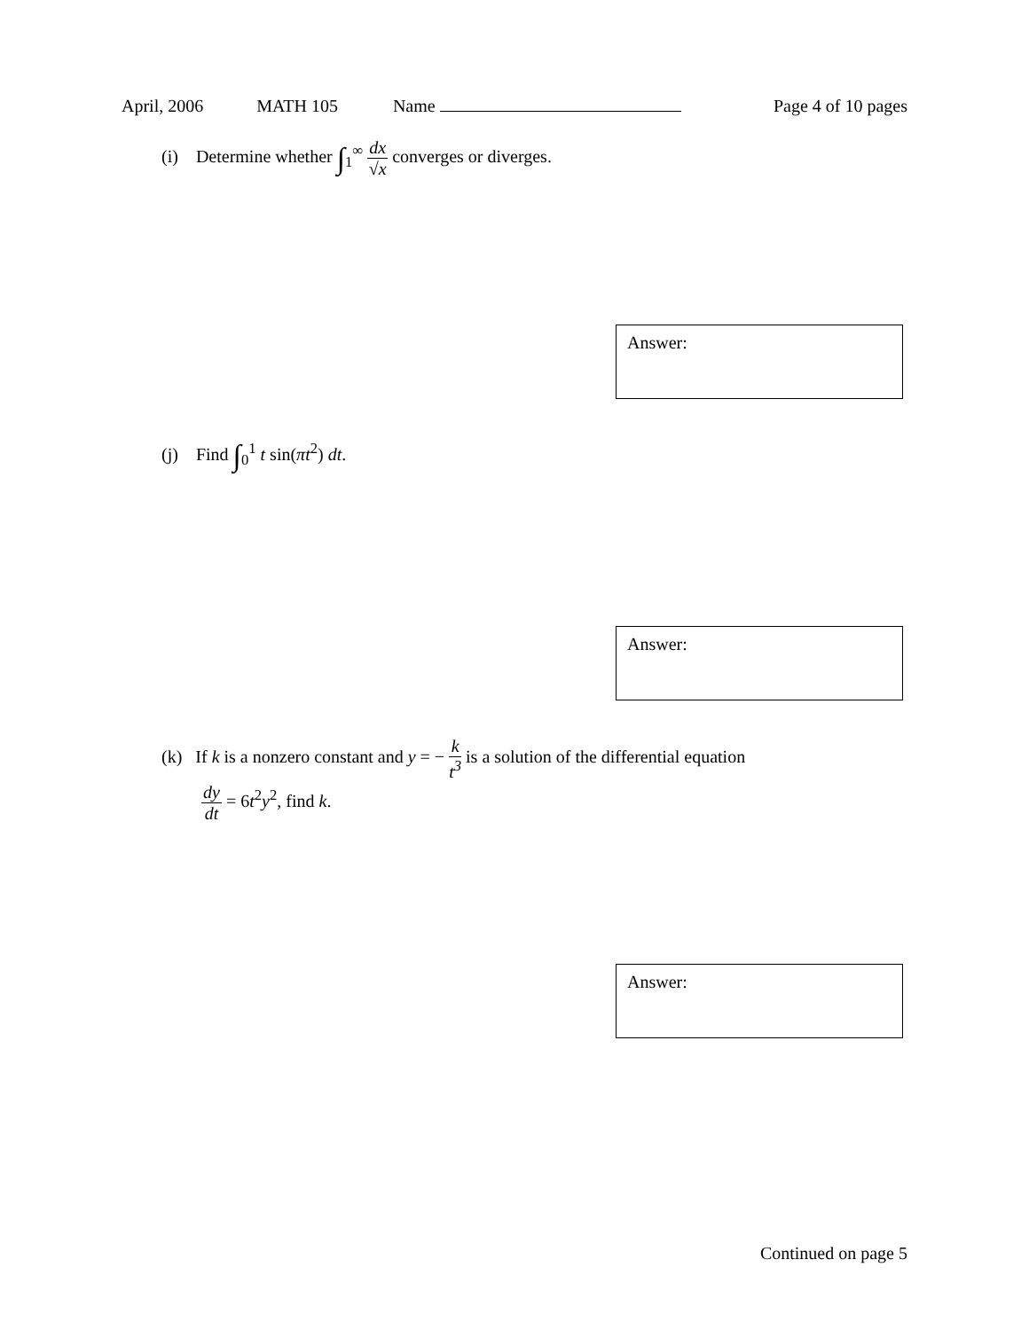April, 2006 MATH 105 Name Page 4 of 10 pages
(i) Determine whether ∫<sub>1</sub><sup>∞</sup> dx √x converges or diverges.
Answer:
(j) Find ∫<sub>0</sub><sup>1</sup> t sin(πt<sup>2</sup>) dt.
Answer:
(k) If k is a nonzero constant and y = − k t<sup>3</sup> is a solution of the differential equation
dy dt = 6t<sup>2</sup>y<sup>2</sup>, find k.
Answer:
Continued on page 5